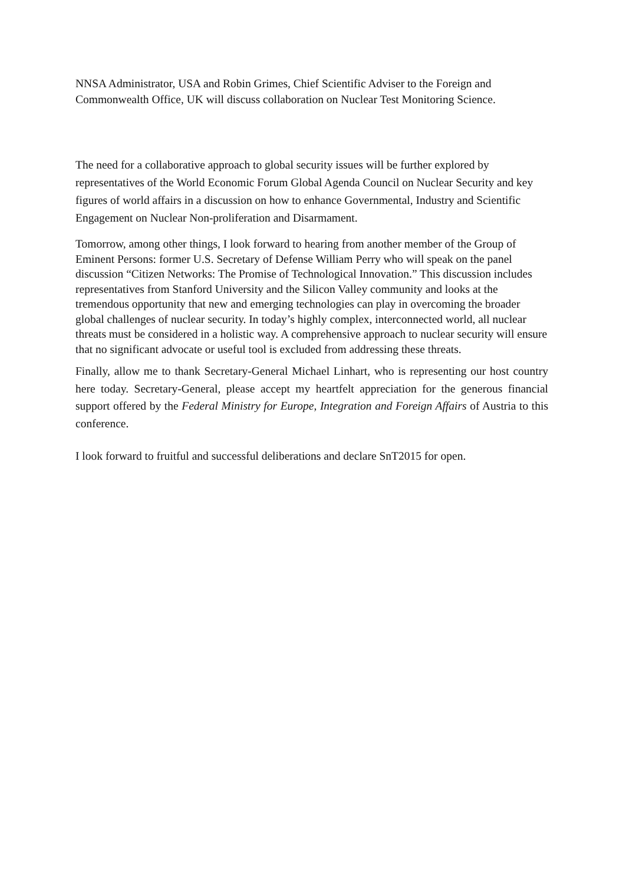NNSA Administrator, USA and Robin Grimes, Chief Scientific Adviser to the Foreign and Commonwealth Office, UK will discuss collaboration on Nuclear Test Monitoring Science.
The need for a collaborative approach to global security issues will be further explored by representatives of the World Economic Forum Global Agenda Council on Nuclear Security and key figures of world affairs in a discussion on how to enhance Governmental, Industry and Scientific Engagement on Nuclear Non-proliferation and Disarmament.
Tomorrow, among other things, I look forward to hearing from another member of the Group of Eminent Persons: former U.S. Secretary of Defense William Perry who will speak on the panel discussion “Citizen Networks: The Promise of Technological Innovation.” This discussion includes representatives from Stanford University and the Silicon Valley community and looks at the tremendous opportunity that new and emerging technologies can play in overcoming the broader global challenges of nuclear security. In today’s highly complex, interconnected world, all nuclear threats must be considered in a holistic way. A comprehensive approach to nuclear security will ensure that no significant advocate or useful tool is excluded from addressing these threats.
Finally, allow me to thank Secretary-General Michael Linhart, who is representing our host country here today. Secretary-General, please accept my heartfelt appreciation for the generous financial support offered by the Federal Ministry for Europe, Integration and Foreign Affairs of Austria to this conference.
I look forward to fruitful and successful deliberations and declare SnT2015 for open.